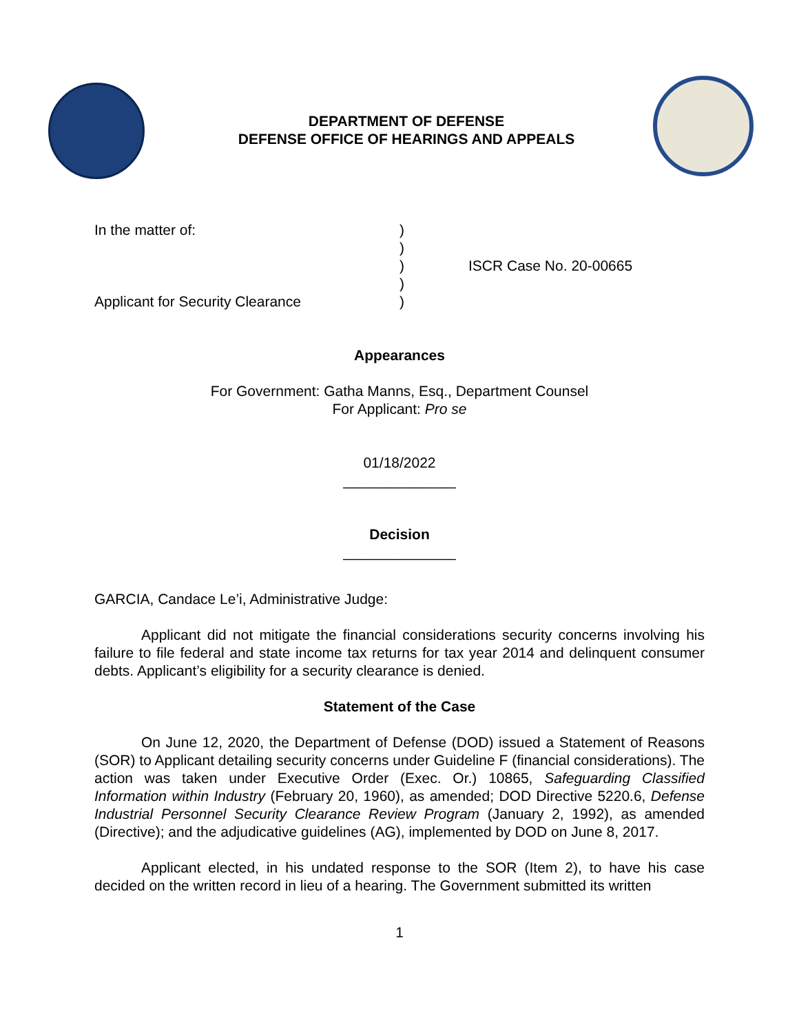DEPARTMENT OF DEFENSE
DEFENSE OFFICE OF HEARINGS AND APPEALS
In the matter of:
Applicant for Security Clearance
)
)
)
)
)
ISCR Case No. 20-00665
Appearances
For Government: Gatha Manns, Esq., Department Counsel
For Applicant: Pro se
01/18/2022
______________
Decision
______________
GARCIA, Candace Le’i, Administrative Judge:
Applicant did not mitigate the financial considerations security concerns involving his failure to file federal and state income tax returns for tax year 2014 and delinquent consumer debts. Applicant’s eligibility for a security clearance is denied.
Statement of the Case
On June 12, 2020, the Department of Defense (DOD) issued a Statement of Reasons (SOR) to Applicant detailing security concerns under Guideline F (financial considerations). The action was taken under Executive Order (Exec. Or.) 10865, Safeguarding Classified Information within Industry (February 20, 1960), as amended; DOD Directive 5220.6, Defense Industrial Personnel Security Clearance Review Program (January 2, 1992), as amended (Directive); and the adjudicative guidelines (AG), implemented by DOD on June 8, 2017.
Applicant elected, in his undated response to the SOR (Item 2), to have his case decided on the written record in lieu of a hearing. The Government submitted its written
1